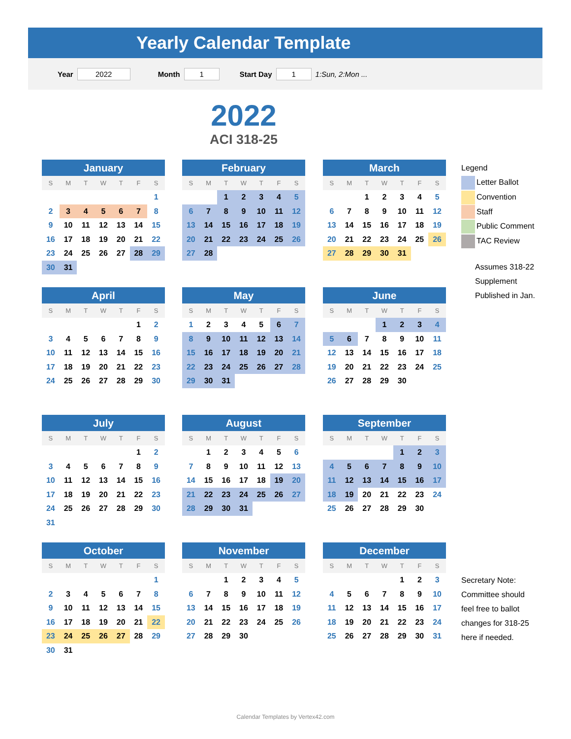Yearly Calendar Template
Year 2022 Month 1 Start Day 1 1:Sun, 2:Mon ...
2022
ACI 318-25
| January | | | | | | |
| --- | --- | --- | --- | --- | --- | --- |
| S | M | T | W | T | F | S |
| | | | | | | 1 |
| 2 | 3 | 4 | 5 | 6 | 7 | 8 |
| 9 | 10 | 11 | 12 | 13 | 14 | 15 |
| 16 | 17 | 18 | 19 | 20 | 21 | 22 |
| 23 | 24 | 25 | 26 | 27 | 28 | 29 |
| 30 | 31 | | | | | |
| February | | | | | | |
| --- | --- | --- | --- | --- | --- | --- |
| S | M | T | W | T | F | S |
| | | 1 | 2 | 3 | 4 | 5 |
| 6 | 7 | 8 | 9 | 10 | 11 | 12 |
| 13 | 14 | 15 | 16 | 17 | 18 | 19 |
| 20 | 21 | 22 | 23 | 24 | 25 | 26 |
| 27 | 28 | | | | | |
| March | | | | | | |
| --- | --- | --- | --- | --- | --- | --- |
| S | M | T | W | T | F | S |
| | | 1 | 2 | 3 | 4 | 5 |
| 6 | 7 | 8 | 9 | 10 | 11 | 12 |
| 13 | 14 | 15 | 16 | 17 | 18 | 19 |
| 20 | 21 | 22 | 23 | 24 | 25 | 26 |
| 27 | 28 | 29 | 30 | 31 | | |
Legend
Letter Ballot
Convention
Staff
Public Comment
TAC Review
Assumes 318-22
Supplement
Published in Jan.
| April | | | | | | |
| --- | --- | --- | --- | --- | --- | --- |
| S | M | T | W | T | F | S |
| | | | | | 1 | 2 |
| 3 | 4 | 5 | 6 | 7 | 8 | 9 |
| 10 | 11 | 12 | 13 | 14 | 15 | 16 |
| 17 | 18 | 19 | 20 | 21 | 22 | 23 |
| 24 | 25 | 26 | 27 | 28 | 29 | 30 |
| May | | | | | | |
| --- | --- | --- | --- | --- | --- | --- |
| S | M | T | W | T | F | S |
| 1 | 2 | 3 | 4 | 5 | 6 | 7 |
| 8 | 9 | 10 | 11 | 12 | 13 | 14 |
| 15 | 16 | 17 | 18 | 19 | 20 | 21 |
| 22 | 23 | 24 | 25 | 26 | 27 | 28 |
| 29 | 30 | 31 | | | | |
| June | | | | | | |
| --- | --- | --- | --- | --- | --- | --- |
| S | M | T | W | T | F | S |
| | | | 1 | 2 | 3 | 4 |
| 5 | 6 | 7 | 8 | 9 | 10 | 11 |
| 12 | 13 | 14 | 15 | 16 | 17 | 18 |
| 19 | 20 | 21 | 22 | 23 | 24 | 25 |
| 26 | 27 | 28 | 29 | 30 | | |
| July | | | | | | |
| --- | --- | --- | --- | --- | --- | --- |
| S | M | T | W | T | F | S |
| | | | | | 1 | 2 |
| 3 | 4 | 5 | 6 | 7 | 8 | 9 |
| 10 | 11 | 12 | 13 | 14 | 15 | 16 |
| 17 | 18 | 19 | 20 | 21 | 22 | 23 |
| 24 | 25 | 26 | 27 | 28 | 29 | 30 |
| 31 | | | | | | |
| August | | | | | | |
| --- | --- | --- | --- | --- | --- | --- |
| S | M | T | W | T | F | S |
| | 1 | 2 | 3 | 4 | 5 | 6 |
| 7 | 8 | 9 | 10 | 11 | 12 | 13 |
| 14 | 15 | 16 | 17 | 18 | 19 | 20 |
| 21 | 22 | 23 | 24 | 25 | 26 | 27 |
| 28 | 29 | 30 | 31 | | | |
| September | | | | | | |
| --- | --- | --- | --- | --- | --- | --- |
| S | M | T | W | T | F | S |
| | | | | 1 | 2 | 3 |
| 4 | 5 | 6 | 7 | 8 | 9 | 10 |
| 11 | 12 | 13 | 14 | 15 | 16 | 17 |
| 18 | 19 | 20 | 21 | 22 | 23 | 24 |
| 25 | 26 | 27 | 28 | 29 | 30 | |
| October | | | | | | |
| --- | --- | --- | --- | --- | --- | --- |
| S | M | T | W | T | F | S |
| | | | | | | 1 |
| 2 | 3 | 4 | 5 | 6 | 7 | 8 |
| 9 | 10 | 11 | 12 | 13 | 14 | 15 |
| 16 | 17 | 18 | 19 | 20 | 21 | 22 |
| 23 | 24 | 25 | 26 | 27 | 28 | 29 |
| 30 | 31 | | | | | |
| November | | | | | | |
| --- | --- | --- | --- | --- | --- | --- |
| S | M | T | W | T | F | S |
| | | 1 | 2 | 3 | 4 | 5 |
| 6 | 7 | 8 | 9 | 10 | 11 | 12 |
| 13 | 14 | 15 | 16 | 17 | 18 | 19 |
| 20 | 21 | 22 | 23 | 24 | 25 | 26 |
| 27 | 28 | 29 | 30 | | | |
| December | | | | | | |
| --- | --- | --- | --- | --- | --- | --- |
| S | M | T | W | T | F | S |
| | | | | 1 | 2 | 3 |
| 4 | 5 | 6 | 7 | 8 | 9 | 10 |
| 11 | 12 | 13 | 14 | 15 | 16 | 17 |
| 18 | 19 | 20 | 21 | 22 | 23 | 24 |
| 25 | 26 | 27 | 28 | 29 | 30 | 31 |
Secretary Note:
Committee should
feel free to ballot
changes for 318-25
here if needed.
Calendar Templates by Vertex42.com